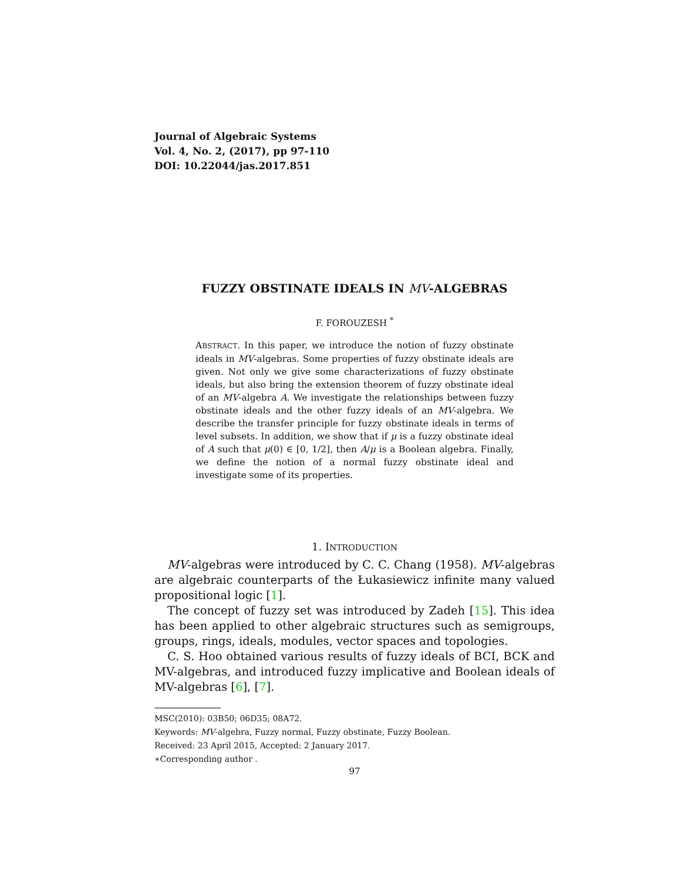Journal of Algebraic Systems
Vol. 4, No. 2, (2017), pp 97-110
DOI: 10.22044/jas.2017.851
FUZZY OBSTINATE IDEALS IN MV-ALGEBRAS
F. FOROUZESH <sup>*</sup>
ABSTRACT. In this paper, we introduce the notion of fuzzy obstinate ideals in MV-algebras. Some properties of fuzzy obstinate ideals are given. Not only we give some characterizations of fuzzy obstinate ideals, but also bring the extension theorem of fuzzy obstinate ideal of an MV-algebra A. We investigate the relationships between fuzzy obstinate ideals and the other fuzzy ideals of an MV-algebra. We describe the transfer principle for fuzzy obstinate ideals in terms of level subsets. In addition, we show that if μ is a fuzzy obstinate ideal of A such that μ(0) ∈ [0, 1/2], then A/μ is a Boolean algebra. Finally, we define the notion of a normal fuzzy obstinate ideal and investigate some of its properties.
1. INTRODUCTION
MV-algebras were introduced by C. C. Chang (1958). MV-algebras are algebraic counterparts of the Łukasiewicz infinite many valued propositional logic [1].
The concept of fuzzy set was introduced by Zadeh [15]. This idea has been applied to other algebraic structures such as semigroups, groups, rings, ideals, modules, vector spaces and topologies.
C. S. Hoo obtained various results of fuzzy ideals of BCI, BCK and MV-algebras, and introduced fuzzy implicative and Boolean ideals of MV-algebras [6], [7].
MSC(2010): 03B50; 06D35; 08A72.
Keywords: MV-algebra, Fuzzy normal, Fuzzy obstinate, Fuzzy Boolean.
Received: 23 April 2015, Accepted: 2 January 2017.
∗Corresponding author .
97